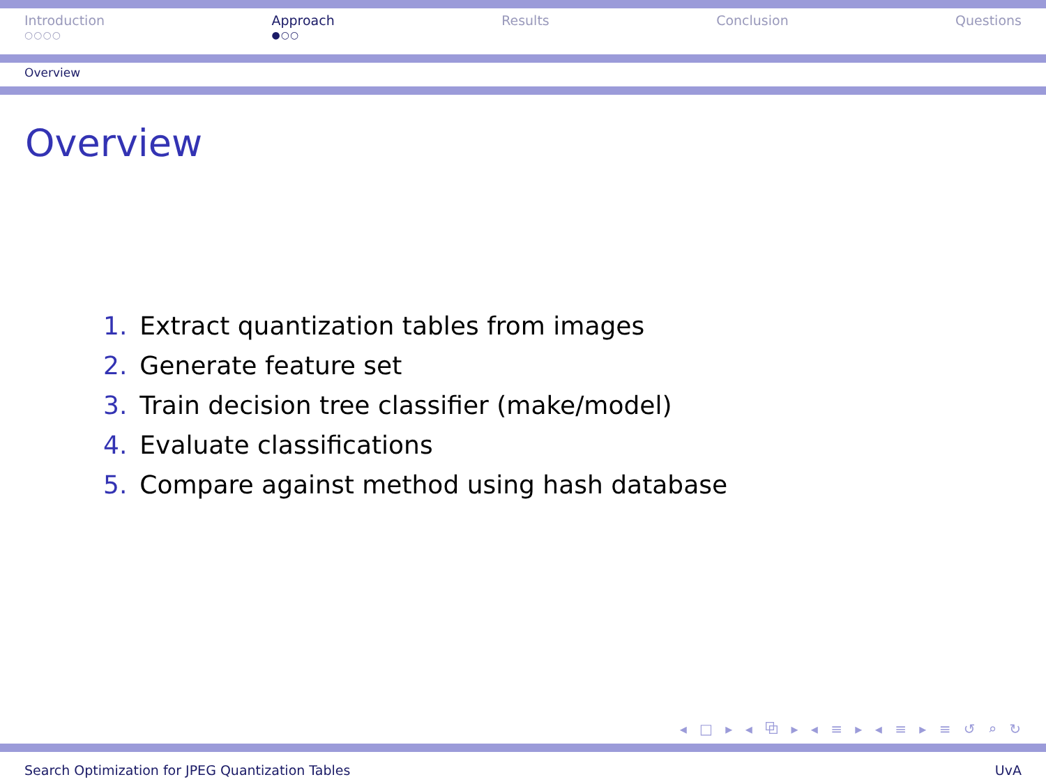Introduction
○○○○
Approach
●○○
Results Conclusion Questions
Overview
Overview
1. Extract quantization tables from images
2. Generate feature set
3. Train decision tree classifier (make/model)
4. Evaluate classifications
5. Compare against method using hash database
◂ □ ▸ ◂ ⧉ ▸ ◂ ≡ ▸ ◂ ≡ ▸ ≡ ↺ ⌕ ↻
Search Optimization for JPEG Quantization Tables UvA